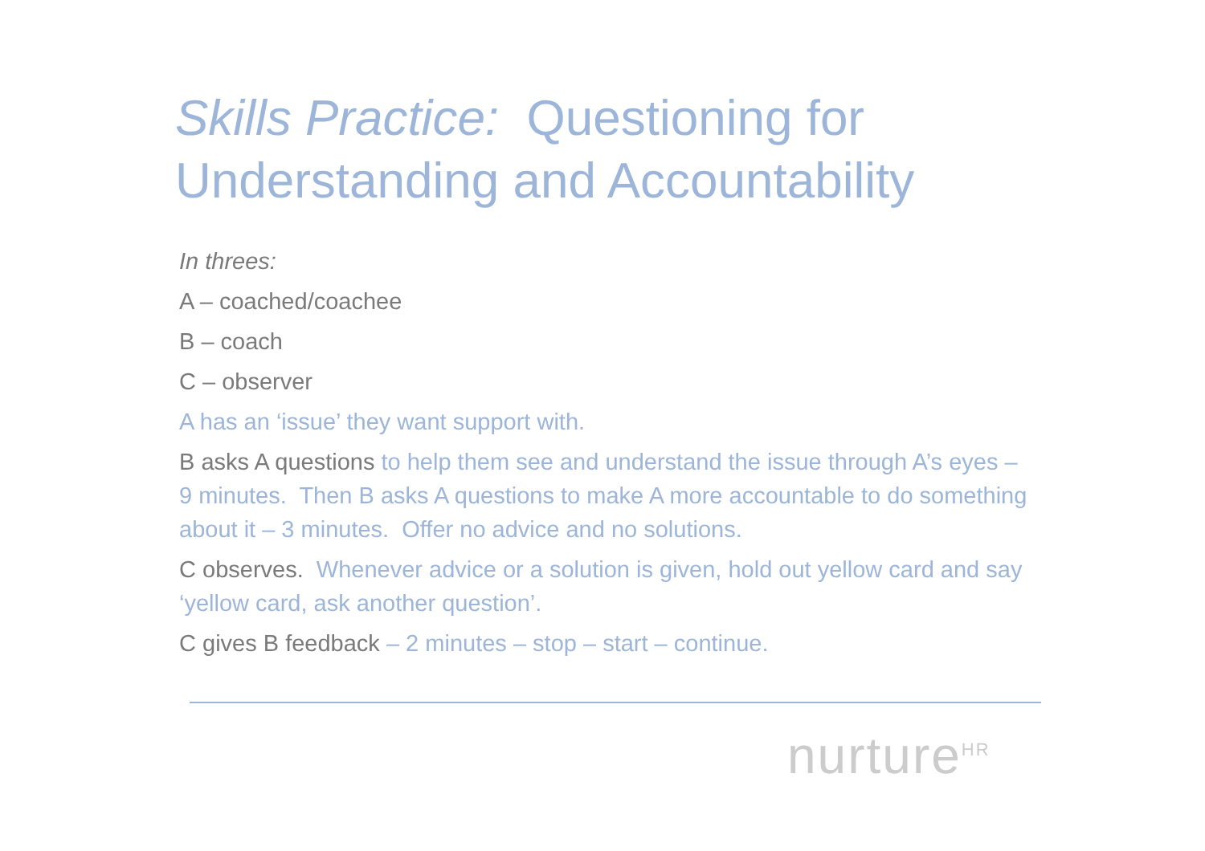Skills Practice: Questioning for Understanding and Accountability
In threes:
A – coached/coachee
B – coach
C – observer
A has an ‘issue’ they want support with.
B asks A questions to help them see and understand the issue through A’s eyes – 9 minutes. Then B asks A questions to make A more accountable to do something about it – 3 minutes. Offer no advice and no solutions.
C observes. Whenever advice or a solution is given, hold out yellow card and say ‘yellow card, ask another question’.
C gives B feedback – 2 minutes – stop – start – continue.
nurture<sup>HR</sup>